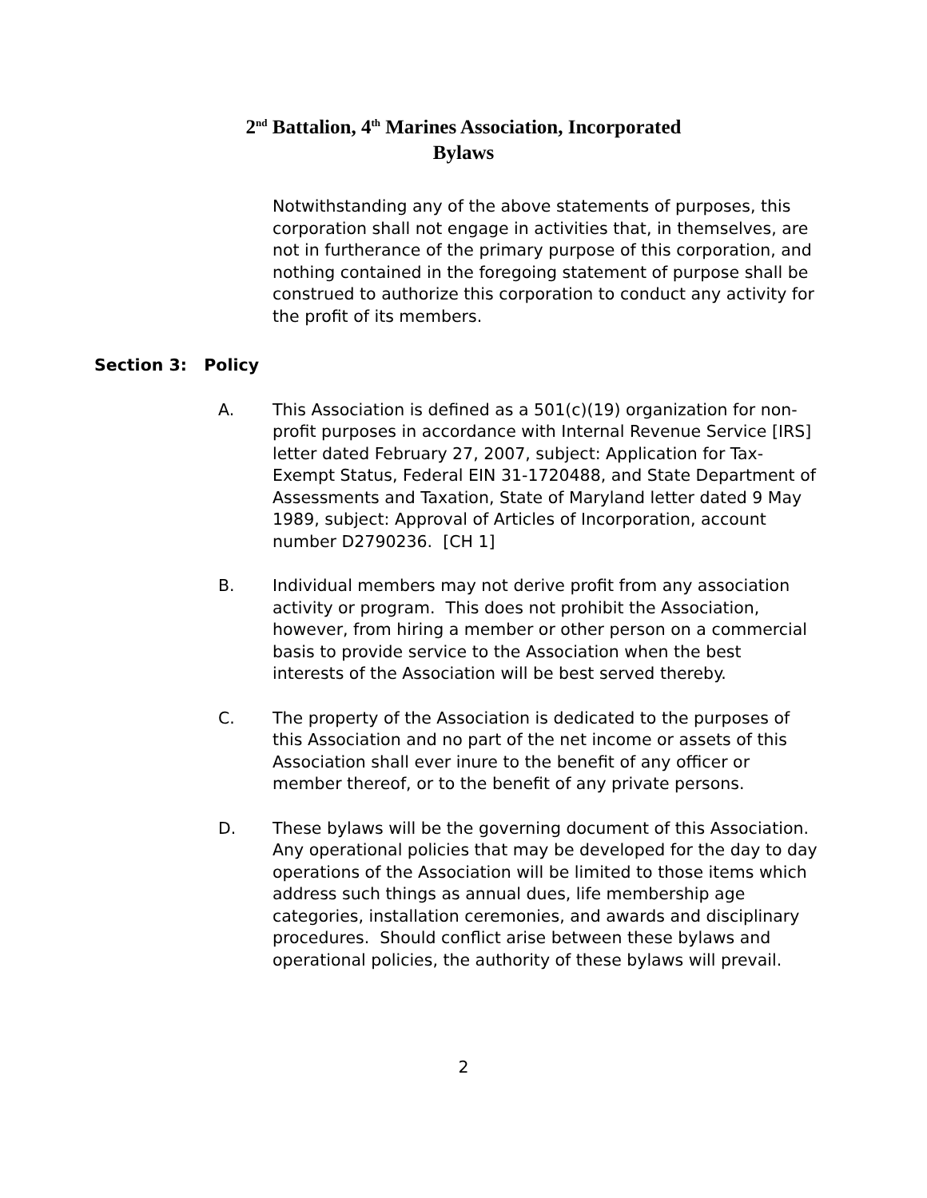2<sup>nd</sup> Battalion, 4<sup>th</sup> Marines Association, Incorporated
Bylaws
Notwithstanding any of the above statements of purposes, this corporation shall not engage in activities that, in themselves, are not in furtherance of the primary purpose of this corporation, and nothing contained in the foregoing statement of purpose shall be construed to authorize this corporation to conduct any activity for the profit of its members.
Section 3: Policy
A. This Association is defined as a 501(c)(19) organization for non-profit purposes in accordance with Internal Revenue Service [IRS] letter dated February 27, 2007, subject: Application for Tax-Exempt Status, Federal EIN 31-1720488, and State Department of Assessments and Taxation, State of Maryland letter dated 9 May 1989, subject: Approval of Articles of Incorporation, account number D2790236. [CH 1]
B. Individual members may not derive profit from any association activity or program. This does not prohibit the Association, however, from hiring a member or other person on a commercial basis to provide service to the Association when the best interests of the Association will be best served thereby.
C. The property of the Association is dedicated to the purposes of this Association and no part of the net income or assets of this Association shall ever inure to the benefit of any officer or member thereof, or to the benefit of any private persons.
D. These bylaws will be the governing document of this Association. Any operational policies that may be developed for the day to day operations of the Association will be limited to those items which address such things as annual dues, life membership age categories, installation ceremonies, and awards and disciplinary procedures. Should conflict arise between these bylaws and operational policies, the authority of these bylaws will prevail.
2